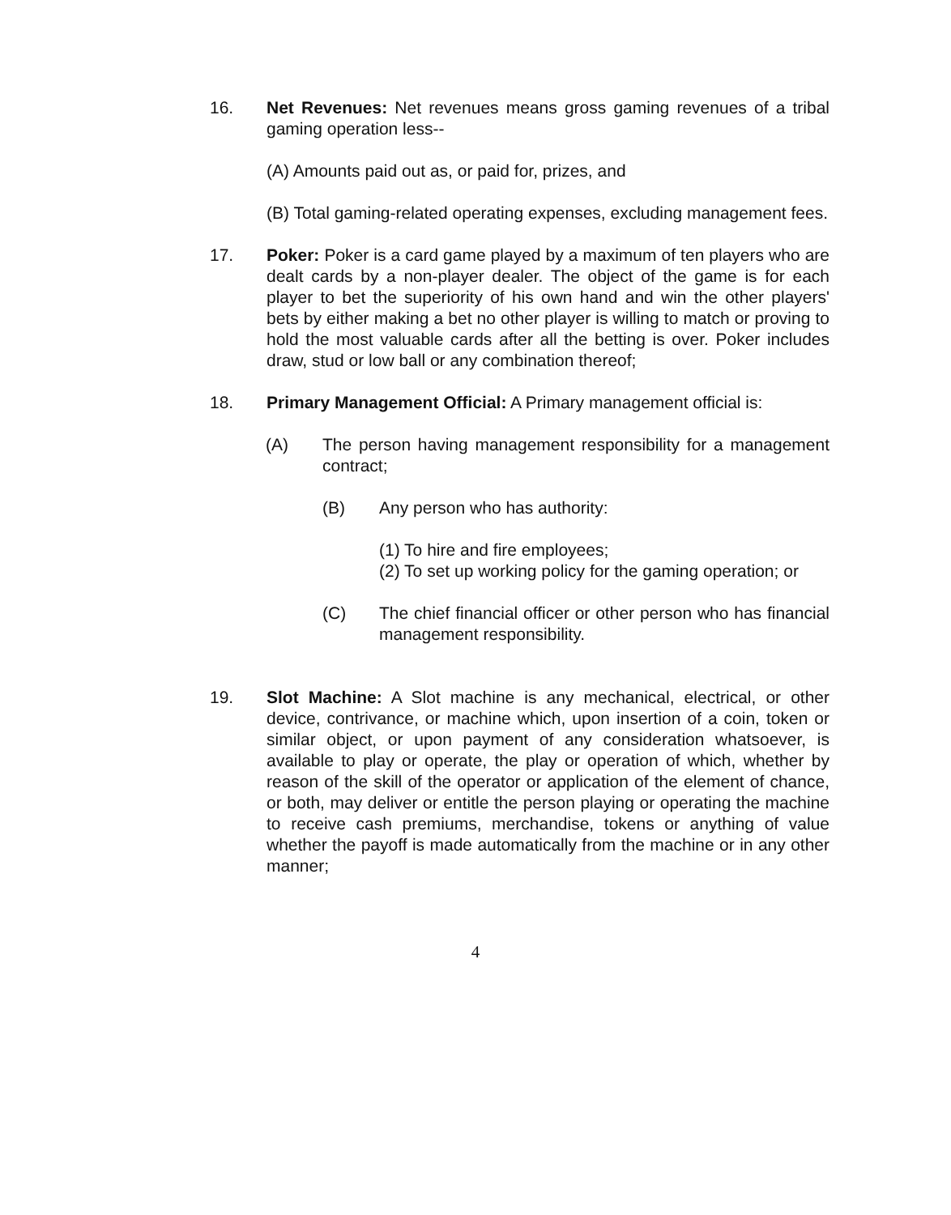16. Net Revenues: Net revenues means gross gaming revenues of a tribal gaming operation less--
(A) Amounts paid out as, or paid for, prizes, and
(B) Total gaming-related operating expenses, excluding management fees.
17. Poker: Poker is a card game played by a maximum of ten players who are dealt cards by a non-player dealer. The object of the game is for each player to bet the superiority of his own hand and win the other players' bets by either making a bet no other player is willing to match or proving to hold the most valuable cards after all the betting is over. Poker includes draw, stud or low ball or any combination thereof;
18. Primary Management Official: A Primary management official is:
(A) The person having management responsibility for a management contract;
(B) Any person who has authority:
(1) To hire and fire employees;
(2) To set up working policy for the gaming operation; or
(C) The chief financial officer or other person who has financial management responsibility.
19. Slot Machine: A Slot machine is any mechanical, electrical, or other device, contrivance, or machine which, upon insertion of a coin, token or similar object, or upon payment of any consideration whatsoever, is available to play or operate, the play or operation of which, whether by reason of the skill of the operator or application of the element of chance, or both, may deliver or entitle the person playing or operating the machine to receive cash premiums, merchandise, tokens or anything of value whether the payoff is made automatically from the machine or in any other manner;
4